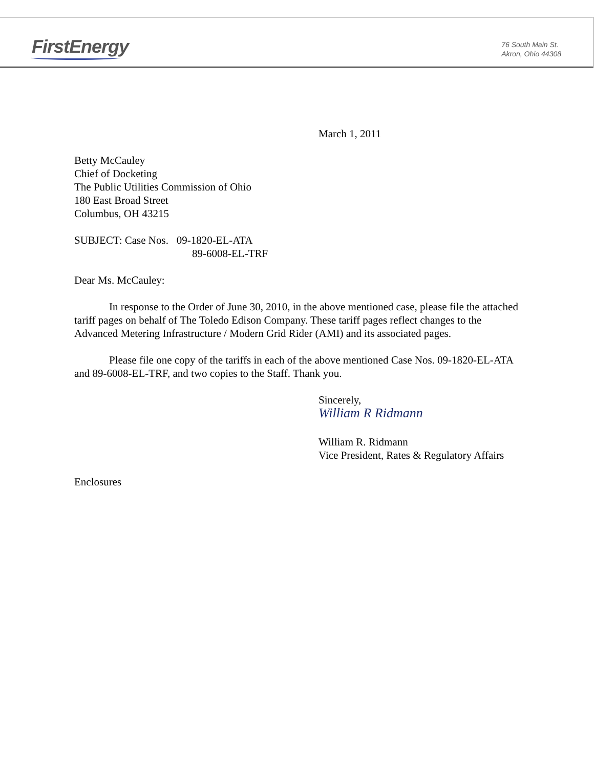FirstEnergy
76 South Main St.
Akron, Ohio 44308
March 1, 2011
Betty McCauley
Chief of Docketing
The Public Utilities Commission of Ohio
180 East Broad Street
Columbus, OH 43215
SUBJECT: Case Nos. 09-1820-EL-ATA
89-6008-EL-TRF
Dear Ms. McCauley:
In response to the Order of June 30, 2010, in the above mentioned case, please file the attached tariff pages on behalf of The Toledo Edison Company. These tariff pages reflect changes to the Advanced Metering Infrastructure / Modern Grid Rider (AMI) and its associated pages.
Please file one copy of the tariffs in each of the above mentioned Case Nos. 09-1820-EL-ATA and 89-6008-EL-TRF, and two copies to the Staff. Thank you.
Sincerely,
William R Ridmann
William R. Ridmann
Vice President, Rates & Regulatory Affairs
Enclosures